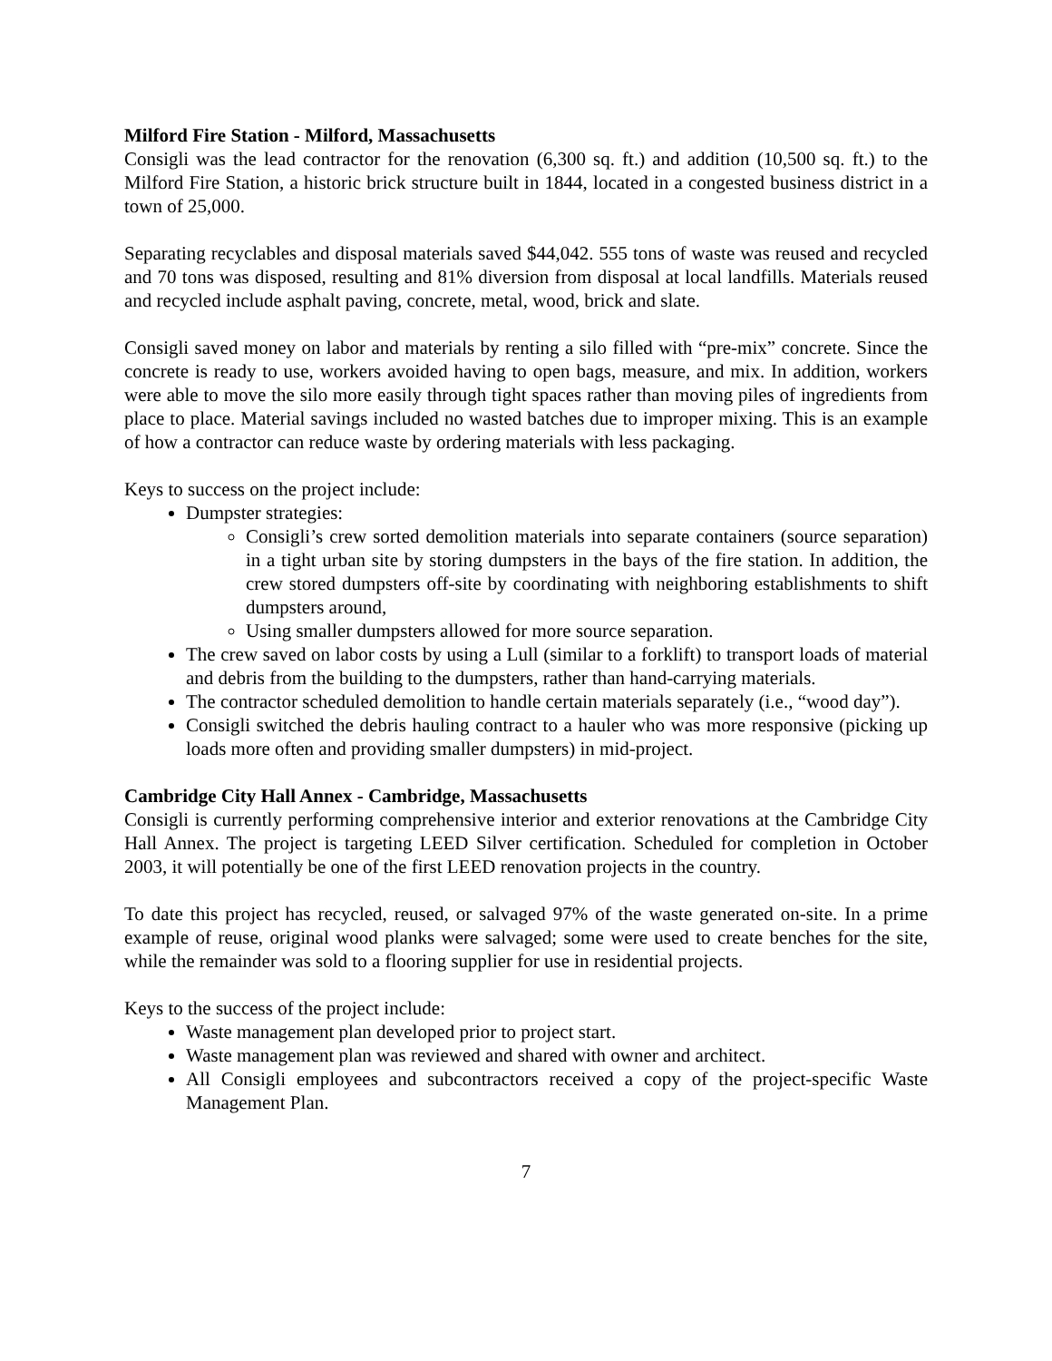Milford Fire Station - Milford, Massachusetts
Consigli was the lead contractor for the renovation (6,300 sq. ft.) and addition (10,500 sq. ft.) to the Milford Fire Station, a historic brick structure built in 1844, located in a congested business district in a town of 25,000.
Separating recyclables and disposal materials saved $44,042. 555 tons of waste was reused and recycled and 70 tons was disposed, resulting and 81% diversion from disposal at local landfills. Materials reused and recycled include asphalt paving, concrete, metal, wood, brick and slate.
Consigli saved money on labor and materials by renting a silo filled with “pre-mix” concrete. Since the concrete is ready to use, workers avoided having to open bags, measure, and mix. In addition, workers were able to move the silo more easily through tight spaces rather than moving piles of ingredients from place to place. Material savings included no wasted batches due to improper mixing. This is an example of how a contractor can reduce waste by ordering materials with less packaging.
Keys to success on the project include:
Dumpster strategies:
Consigli’s crew sorted demolition materials into separate containers (source separation) in a tight urban site by storing dumpsters in the bays of the fire station. In addition, the crew stored dumpsters off-site by coordinating with neighboring establishments to shift dumpsters around,
Using smaller dumpsters allowed for more source separation.
The crew saved on labor costs by using a Lull (similar to a forklift) to transport loads of material and debris from the building to the dumpsters, rather than hand-carrying materials.
The contractor scheduled demolition to handle certain materials separately (i.e., “wood day”).
Consigli switched the debris hauling contract to a hauler who was more responsive (picking up loads more often and providing smaller dumpsters) in mid-project.
Cambridge City Hall Annex - Cambridge, Massachusetts
Consigli is currently performing comprehensive interior and exterior renovations at the Cambridge City Hall Annex. The project is targeting LEED Silver certification. Scheduled for completion in October 2003, it will potentially be one of the first LEED renovation projects in the country.
To date this project has recycled, reused, or salvaged 97% of the waste generated on-site. In a prime example of reuse, original wood planks were salvaged; some were used to create benches for the site, while the remainder was sold to a flooring supplier for use in residential projects.
Keys to the success of the project include:
Waste management plan developed prior to project start.
Waste management plan was reviewed and shared with owner and architect.
All Consigli employees and subcontractors received a copy of the project-specific Waste Management Plan.
7